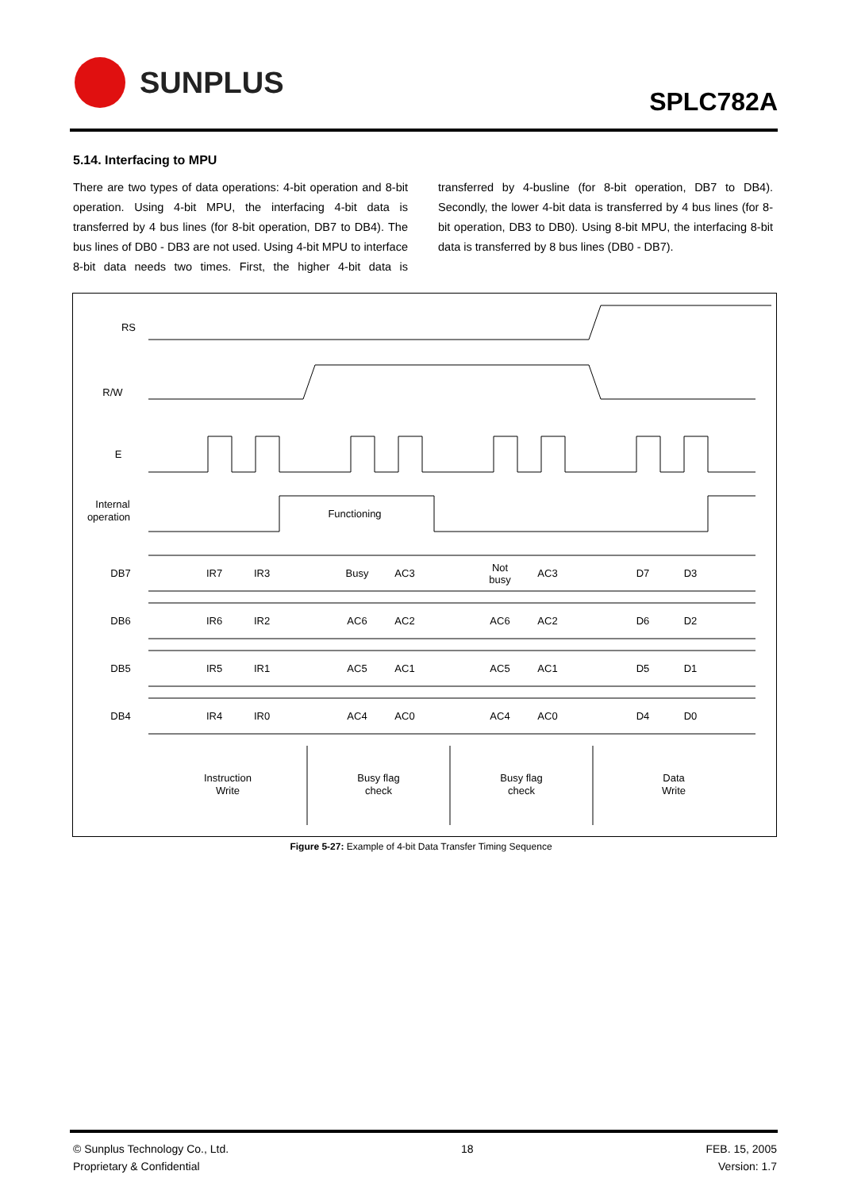SUNPLUS
SPLC782A
5.14. Interfacing to MPU
There are two types of data operations: 4-bit operation and 8-bit operation. Using 4-bit MPU, the interfacing 4-bit data is transferred by 4 bus lines (for 8-bit operation, DB7 to DB4). The bus lines of DB0 - DB3 are not used. Using 4-bit MPU to interface 8-bit data needs two times. First, the higher 4-bit data is transferred by 4-busline (for 8-bit operation, DB7 to DB4). Secondly, the lower 4-bit data is transferred by 4 bus lines (for 8-bit operation, DB3 to DB0). Using 8-bit MPU, the interfacing 8-bit data is transferred by 8 bus lines (DB0 - DB7).
RS
R/W
E
Internal
operation
Functioning
DB7
DB6
DB5
DB4
IR7
IR3
Busy
AC3
Not
busy
AC3
D7
D3
IR6
IR2
AC6
AC2
AC6
AC2
D6
D2
IR5
IR1
AC5
AC1
AC5
AC1
D5
D1
IR4
IR0
AC4
AC0
AC4
AC0
D4
D0
Instruction
Write
Busy flag
check
Busy flag
check
Data
Write
Figure 5-27: Example of 4-bit Data Transfer Timing Sequence
© Sunplus Technology Co., Ltd.
Proprietary & Confidential
18 FEB. 15, 2005
Version: 1.7